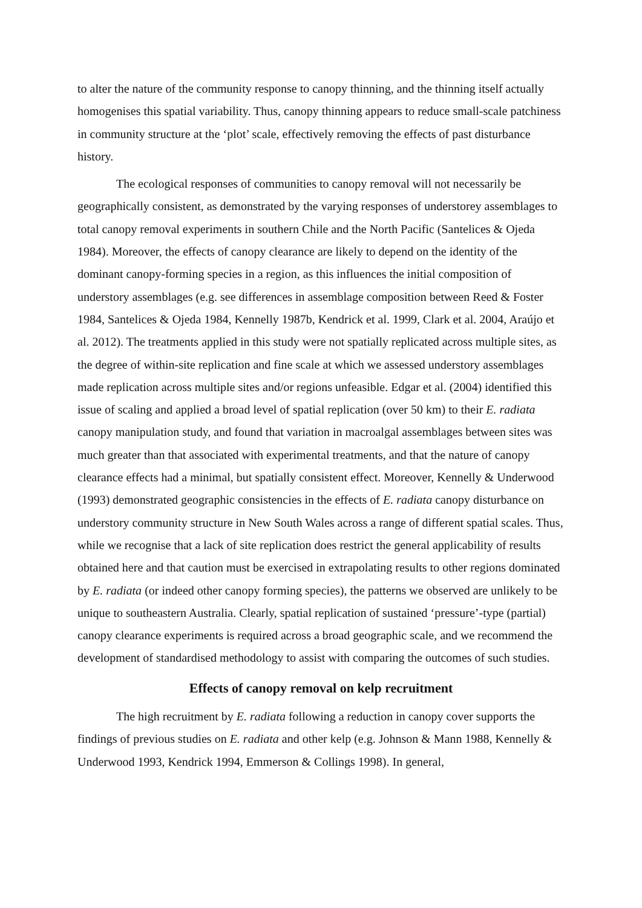to alter the nature of the community response to canopy thinning, and the thinning itself actually homogenises this spatial variability. Thus, canopy thinning appears to reduce small-scale patchiness in community structure at the ‘plot’ scale, effectively removing the effects of past disturbance history.
The ecological responses of communities to canopy removal will not necessarily be geographically consistent, as demonstrated by the varying responses of understorey assemblages to total canopy removal experiments in southern Chile and the North Pacific (Santelices & Ojeda 1984). Moreover, the effects of canopy clearance are likely to depend on the identity of the dominant canopy-forming species in a region, as this influences the initial composition of understory assemblages (e.g. see differences in assemblage composition between Reed & Foster 1984, Santelices & Ojeda 1984, Kennelly 1987b, Kendrick et al. 1999, Clark et al. 2004, Araújo et al. 2012). The treatments applied in this study were not spatially replicated across multiple sites, as the degree of within-site replication and fine scale at which we assessed understory assemblages made replication across multiple sites and/or regions unfeasible. Edgar et al. (2004) identified this issue of scaling and applied a broad level of spatial replication (over 50 km) to their E. radiata canopy manipulation study, and found that variation in macroalgal assemblages between sites was much greater than that associated with experimental treatments, and that the nature of canopy clearance effects had a minimal, but spatially consistent effect. Moreover, Kennelly & Underwood (1993) demonstrated geographic consistencies in the effects of E. radiata canopy disturbance on understory community structure in New South Wales across a range of different spatial scales. Thus, while we recognise that a lack of site replication does restrict the general applicability of results obtained here and that caution must be exercised in extrapolating results to other regions dominated by E. radiata (or indeed other canopy forming species), the patterns we observed are unlikely to be unique to southeastern Australia. Clearly, spatial replication of sustained ‘pressure’-type (partial) canopy clearance experiments is required across a broad geographic scale, and we recommend the development of standardised methodology to assist with comparing the outcomes of such studies.
Effects of canopy removal on kelp recruitment
The high recruitment by E. radiata following a reduction in canopy cover supports the findings of previous studies on E. radiata and other kelp (e.g. Johnson & Mann 1988, Kennelly & Underwood 1993, Kendrick 1994, Emmerson & Collings 1998). In general,